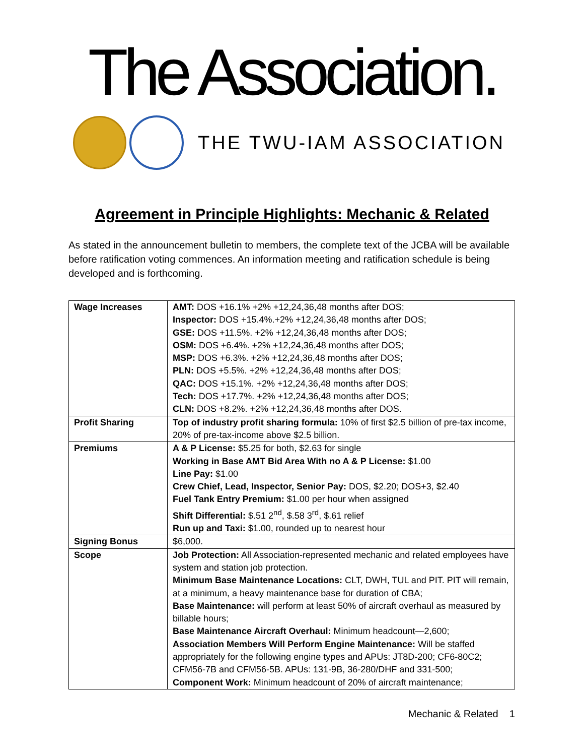The Association.
THE TWU-IAM ASSOCIATION
Agreement in Principle Highlights: Mechanic & Related
As stated in the announcement bulletin to members, the complete text of the JCBA will be available before ratification voting commences. An information meeting and ratification schedule is being developed and is forthcoming.
| Wage Increases | AMT: DOS +16.1% +2% +12,24,36,48 months after DOS; Inspector: DOS +15.4%.+2% +12,24,36,48 months after DOS; GSE: DOS +11.5%. +2% +12,24,36,48 months after DOS; OSM: DOS +6.4%. +2% +12,24,36,48 months after DOS; MSP: DOS +6.3%. +2% +12,24,36,48 months after DOS; PLN: DOS +5.5%. +2% +12,24,36,48 months after DOS; QAC: DOS +15.1%. +2% +12,24,36,48 months after DOS; Tech: DOS +17.7%. +2% +12,24,36,48 months after DOS; CLN: DOS +8.2%. +2% +12,24,36,48 months after DOS. |
| Profit Sharing | Top of industry profit sharing formula: 10% of first $2.5 billion of pre-tax income, 20% of pre-tax-income above $2.5 billion. |
| Premiums | A & P License: $5.25 for both, $2.63 for single Working in Base AMT Bid Area With no A & P License: $1.00 Line Pay: $1.00 Crew Chief, Lead, Inspector, Senior Pay: DOS, $2.20; DOS+3, $2.40 Fuel Tank Entry Premium: $1.00 per hour when assigned Shift Differential: $.51 2<sup>nd</sup>, $.58 3<sup>rd</sup>, $.61 relief Run up and Taxi: $1.00, rounded up to nearest hour |
| Signing Bonus | $6,000. |
| Scope | Job Protection: All Association-represented mechanic and related employees have system and station job protection. Minimum Base Maintenance Locations: CLT, DWH, TUL and PIT. PIT will remain, at a minimum, a heavy maintenance base for duration of CBA; Base Maintenance: will perform at least 50% of aircraft overhaul as measured by billable hours; Base Maintenance Aircraft Overhaul: Minimum headcount—2,600; Association Members Will Perform Engine Maintenance: Will be staffed appropriately for the following engine types and APUs: JT8D-200; CF6-80C2; CFM56-7B and CFM56-5B. APUs: 131-9B, 36-280/DHF and 331-500; Component Work: Minimum headcount of 20% of aircraft maintenance; |
Mechanic & Related 1